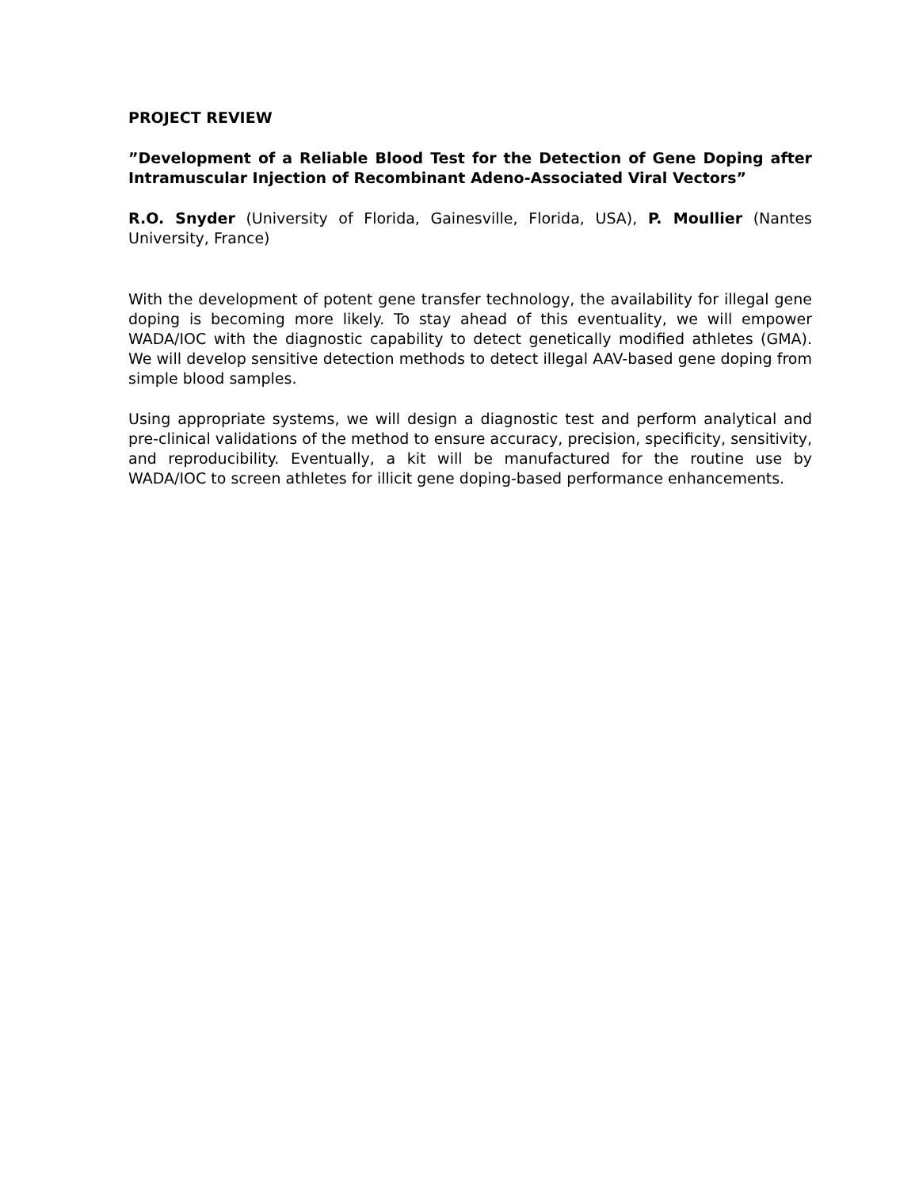PROJECT REVIEW
”Development of a Reliable Blood Test for the Detection of Gene Doping after Intramuscular Injection of Recombinant Adeno-Associated Viral Vectors”
R.O. Snyder (University of Florida, Gainesville, Florida, USA), P. Moullier (Nantes University, France)
With the development of potent gene transfer technology, the availability for illegal gene doping is becoming more likely. To stay ahead of this eventuality, we will empower WADA/IOC with the diagnostic capability to detect genetically modified athletes (GMA). We will develop sensitive detection methods to detect illegal AAV-based gene doping from simple blood samples.
Using appropriate systems, we will design a diagnostic test and perform analytical and pre-clinical validations of the method to ensure accuracy, precision, specificity, sensitivity, and reproducibility. Eventually, a kit will be manufactured for the routine use by WADA/IOC to screen athletes for illicit gene doping-based performance enhancements.